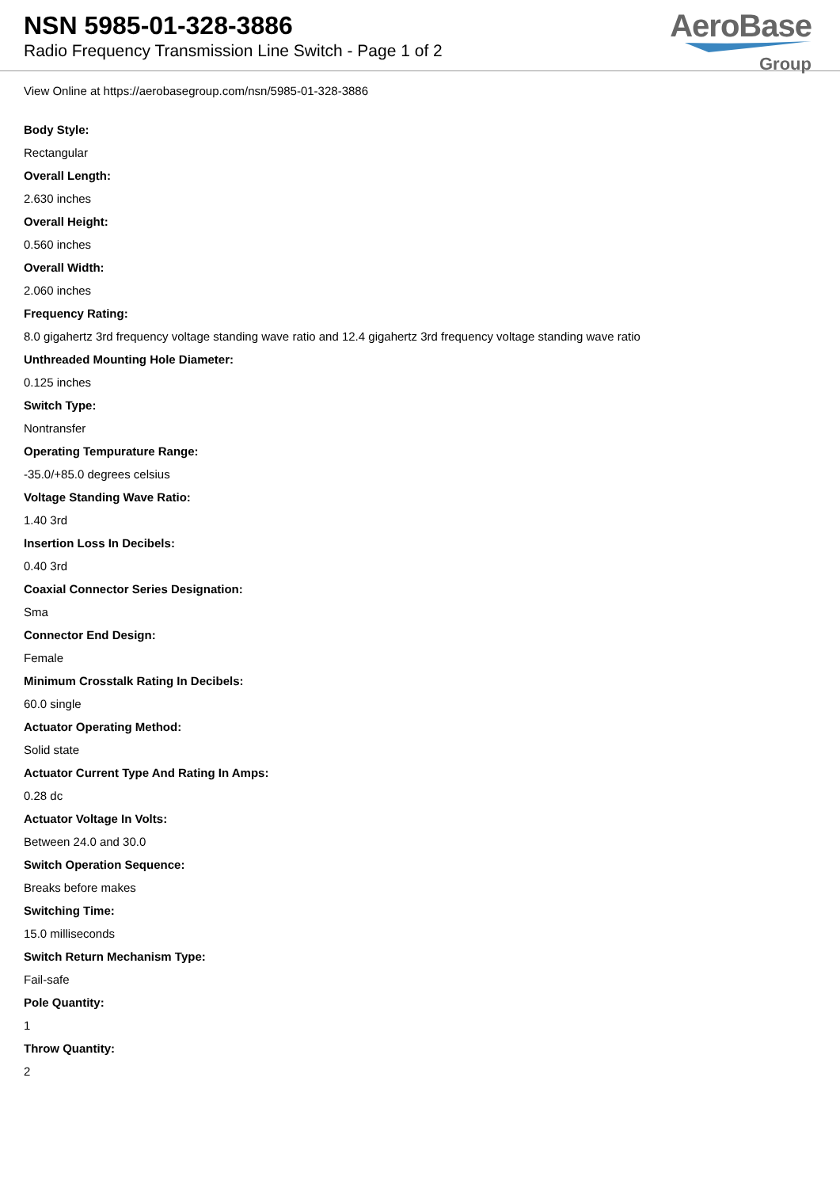NSN 5985-01-328-3886
Radio Frequency Transmission Line Switch - Page 1 of 2
AeroBase
Group
View Online at https://aerobasegroup.com/nsn/5985-01-328-3886
Body Style:
Rectangular
Overall Length:
2.630 inches
Overall Height:
0.560 inches
Overall Width:
2.060 inches
Frequency Rating:
8.0 gigahertz 3rd frequency voltage standing wave ratio and 12.4 gigahertz 3rd frequency voltage standing wave ratio
Unthreaded Mounting Hole Diameter:
0.125 inches
Switch Type:
Nontransfer
Operating Tempurature Range:
-35.0/+85.0 degrees celsius
Voltage Standing Wave Ratio:
1.40 3rd
Insertion Loss In Decibels:
0.40 3rd
Coaxial Connector Series Designation:
Sma
Connector End Design:
Female
Minimum Crosstalk Rating In Decibels:
60.0 single
Actuator Operating Method:
Solid state
Actuator Current Type And Rating In Amps:
0.28 dc
Actuator Voltage In Volts:
Between 24.0 and 30.0
Switch Operation Sequence:
Breaks before makes
Switching Time:
15.0 milliseconds
Switch Return Mechanism Type:
Fail-safe
Pole Quantity:
1
Throw Quantity:
2